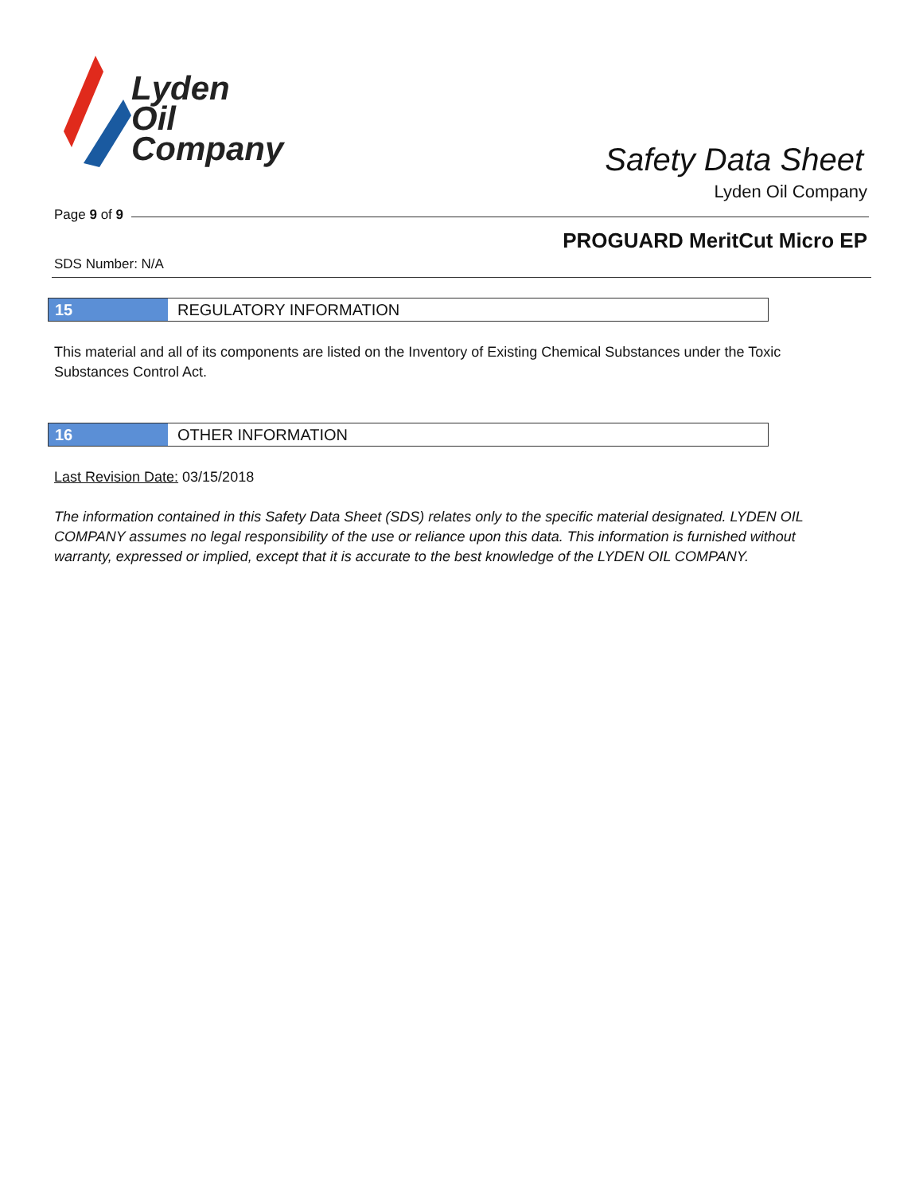Lyden
Oil
Company
Safety Data Sheet
Lyden Oil Company
Page 9 of 9
PROGUARD MeritCut Micro EP
SDS Number: N/A
15 REGULATORY INFORMATION
This material and all of its components are listed on the Inventory of Existing Chemical Substances under the Toxic Substances Control Act.
16 OTHER INFORMATION
Last Revision Date: 03/15/2018
The information contained in this Safety Data Sheet (SDS) relates only to the specific material designated. LYDEN OIL COMPANY assumes no legal responsibility of the use or reliance upon this data. This information is furnished without warranty, expressed or implied, except that it is accurate to the best knowledge of the LYDEN OIL COMPANY.